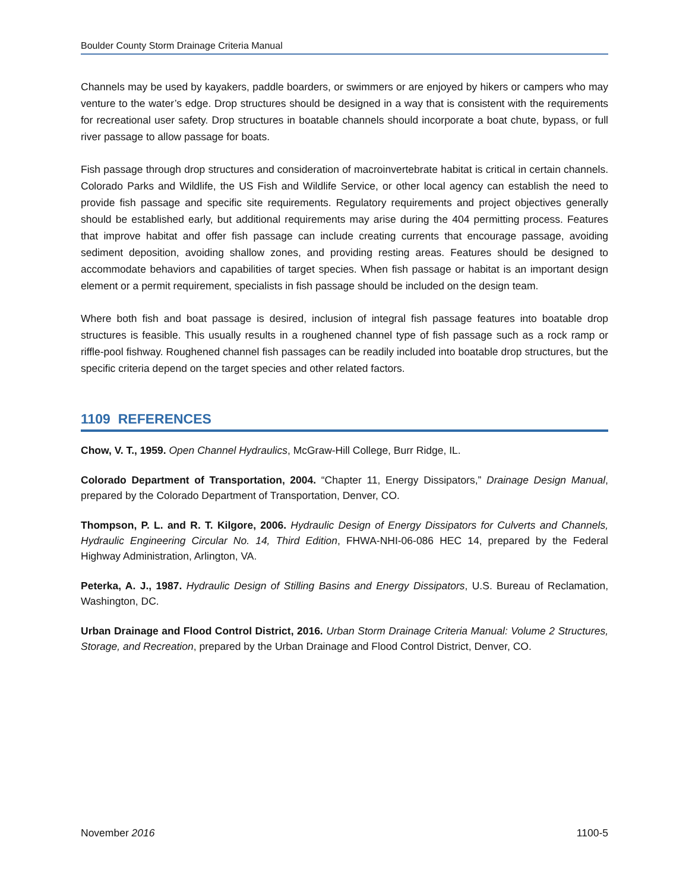Boulder County Storm Drainage Criteria Manual
Channels may be used by kayakers, paddle boarders, or swimmers or are enjoyed by hikers or campers who may venture to the water’s edge. Drop structures should be designed in a way that is consistent with the requirements for recreational user safety. Drop structures in boatable channels should incorporate a boat chute, bypass, or full river passage to allow passage for boats.
Fish passage through drop structures and consideration of macroinvertebrate habitat is critical in certain channels. Colorado Parks and Wildlife, the US Fish and Wildlife Service, or other local agency can establish the need to provide fish passage and specific site requirements. Regulatory requirements and project objectives generally should be established early, but additional requirements may arise during the 404 permitting process. Features that improve habitat and offer fish passage can include creating currents that encourage passage, avoiding sediment deposition, avoiding shallow zones, and providing resting areas. Features should be designed to accommodate behaviors and capabilities of target species. When fish passage or habitat is an important design element or a permit requirement, specialists in fish passage should be included on the design team.
Where both fish and boat passage is desired, inclusion of integral fish passage features into boatable drop structures is feasible. This usually results in a roughened channel type of fish passage such as a rock ramp or riffle-pool fishway. Roughened channel fish passages can be readily included into boatable drop structures, but the specific criteria depend on the target species and other related factors.
1109 REFERENCES
Chow, V. T., 1959. Open Channel Hydraulics, McGraw-Hill College, Burr Ridge, IL.
Colorado Department of Transportation, 2004. “Chapter 11, Energy Dissipators,” Drainage Design Manual, prepared by the Colorado Department of Transportation, Denver, CO.
Thompson, P. L. and R. T. Kilgore, 2006. Hydraulic Design of Energy Dissipators for Culverts and Channels, Hydraulic Engineering Circular No. 14, Third Edition, FHWA-NHI-06-086 HEC 14, prepared by the Federal Highway Administration, Arlington, VA.
Peterka, A. J., 1987. Hydraulic Design of Stilling Basins and Energy Dissipators, U.S. Bureau of Reclamation, Washington, DC.
Urban Drainage and Flood Control District, 2016. Urban Storm Drainage Criteria Manual: Volume 2 Structures, Storage, and Recreation, prepared by the Urban Drainage and Flood Control District, Denver, CO.
November 2016 1100-5